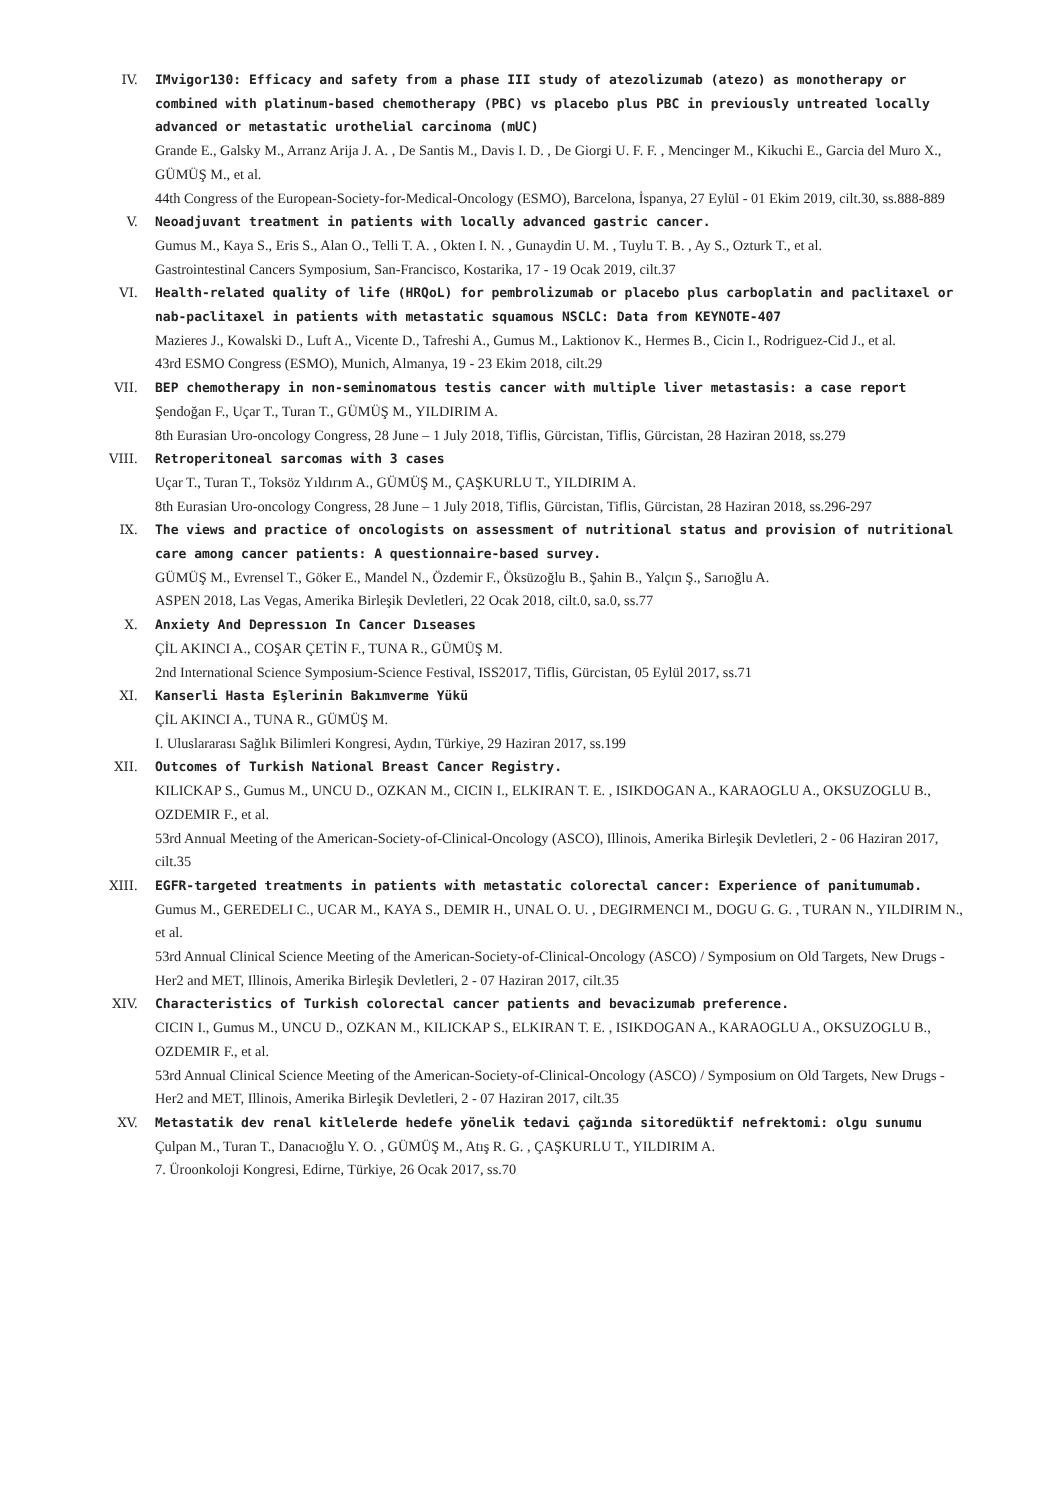IV. IMvigor130: Efficacy and safety from a phase III study of atezolizumab (atezo) as monotherapy or combined with platinum-based chemotherapy (PBC) vs placebo plus PBC in previously untreated locally advanced or metastatic urothelial carcinoma (mUC)
Grande E., Galsky M., Arranz Arija J. A. , De Santis M., Davis I. D. , De Giorgi U. F. F. , Mencinger M., Kikuchi E., Garcia del Muro X., GÜMÜŞ M., et al.
44th Congress of the European-Society-for-Medical-Oncology (ESMO), Barcelona, İspanya, 27 Eylül - 01 Ekim 2019, cilt.30, ss.888-889
V. Neoadjuvant treatment in patients with locally advanced gastric cancer.
Gumus M., Kaya S., Eris S., Alan O., Telli T. A. , Okten I. N. , Gunaydin U. M. , Tuylu T. B. , Ay S., Ozturk T., et al.
Gastrointestinal Cancers Symposium, San-Francisco, Kostarika, 17 - 19 Ocak 2019, cilt.37
VI. Health-related quality of life (HRQoL) for pembrolizumab or placebo plus carboplatin and paclitaxel or nab-paclitaxel in patients with metastatic squamous NSCLC: Data from KEYNOTE-407
Mazieres J., Kowalski D., Luft A., Vicente D., Tafreshi A., Gumus M., Laktionov K., Hermes B., Cicin I., Rodriguez-Cid J., et al.
43rd ESMO Congress (ESMO), Munich, Almanya, 19 - 23 Ekim 2018, cilt.29
VII. BEP chemotherapy in non-seminomatous testis cancer with multiple liver metastasis: a case report
Şendoğan F., Uçar T., Turan T., GÜMÜŞ M., YILDIRIM A.
8th Eurasian Uro-oncology Congress, 28 June – 1 July 2018, Tiflis, Gürcistan, Tiflis, Gürcistan, 28 Haziran 2018, ss.279
VIII. Retroperitoneal sarcomas with 3 cases
Uçar T., Turan T., Toksöz Yıldırım A., GÜMÜŞ M., ÇAŞKURLU T., YILDIRIM A.
8th Eurasian Uro-oncology Congress, 28 June – 1 July 2018, Tiflis, Gürcistan, Tiflis, Gürcistan, 28 Haziran 2018, ss.296-297
IX. The views and practice of oncologists on assessment of nutritional status and provision of nutritional care among cancer patients: A questionnaire-based survey.
GÜMÜŞ M., Evrensel T., Göker E., Mandel N., Özdemir F., Öksüzoğlu B., Şahin B., Yalçın Ş., Sarıoğlu A.
ASPEN 2018, Las Vegas, Amerika Birleşik Devletleri, 22 Ocak 2018, cilt.0, sa.0, ss.77
X. Anxiety And Depressıon In Cancer Dıseases
ÇİL AKINCI A., COŞAR ÇETİN F., TUNA R., GÜMÜŞ M.
2nd International Science Symposium-Science Festival, ISS2017, Tiflis, Gürcistan, 05 Eylül 2017, ss.71
XI. Kanserli Hasta Eşlerinin Bakımverme Yükü
ÇİL AKINCI A., TUNA R., GÜMÜŞ M.
I. Uluslararası Sağlık Bilimleri Kongresi, Aydın, Türkiye, 29 Haziran 2017, ss.199
XII. Outcomes of Turkish National Breast Cancer Registry.
KILICKAP S., Gumus M., UNCU D., OZKAN M., CICIN I., ELKIRAN T. E. , ISIKDOGAN A., KARAOGLU A., OKSUZOGLU B., OZDEMIR F., et al.
53rd Annual Meeting of the American-Society-of-Clinical-Oncology (ASCO), Illinois, Amerika Birleşik Devletleri, 2 - 06 Haziran 2017, cilt.35
XIII. EGFR-targeted treatments in patients with metastatic colorectal cancer: Experience of panitumumab.
Gumus M., GEREDELI C., UCAR M., KAYA S., DEMIR H., UNAL O. U. , DEGIRMENCI M., DOGU G. G. , TURAN N., YILDIRIM N., et al.
53rd Annual Clinical Science Meeting of the American-Society-of-Clinical-Oncology (ASCO) / Symposium on Old Targets, New Drugs - Her2 and MET, Illinois, Amerika Birleşik Devletleri, 2 - 07 Haziran 2017, cilt.35
XIV. Characteristics of Turkish colorectal cancer patients and bevacizumab preference.
CICIN I., Gumus M., UNCU D., OZKAN M., KILICKAP S., ELKIRAN T. E. , ISIKDOGAN A., KARAOGLU A., OKSUZOGLU B., OZDEMIR F., et al.
53rd Annual Clinical Science Meeting of the American-Society-of-Clinical-Oncology (ASCO) / Symposium on Old Targets, New Drugs - Her2 and MET, Illinois, Amerika Birleşik Devletleri, 2 - 07 Haziran 2017, cilt.35
XV. Metastatik dev renal kitlelerde hedefe yönelik tedavi çağında sitoredüktif nefrektomi: olgu sunumu
Çulpan M., Turan T., Danacıoğlu Y. O. , GÜMÜŞ M., Atış R. G. , ÇAŞKURLU T., YILDIRIM A.
7. Üroonkoloji Kongresi, Edirne, Türkiye, 26 Ocak 2017, ss.70